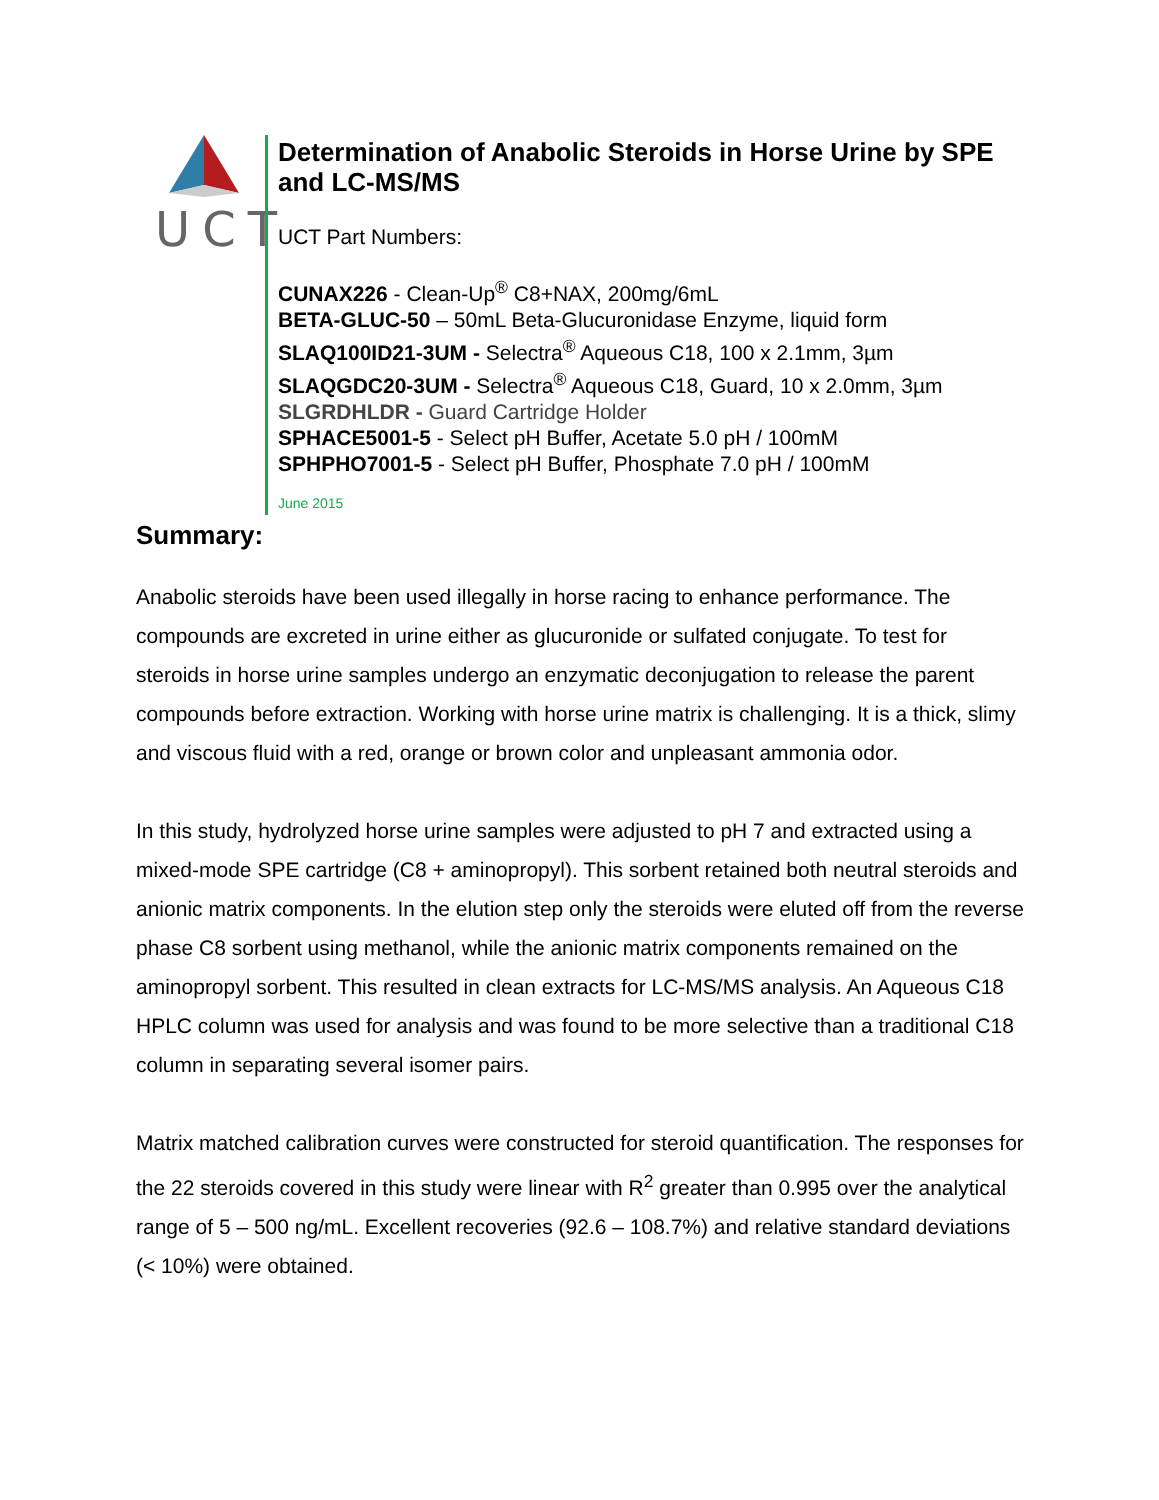UCT
Determination of Anabolic Steroids in Horse Urine by SPE and LC-MS/MS
UCT Part Numbers:
CUNAX226 - Clean-Up<sup>®</sup> C8+NAX, 200mg/6mL
BETA-GLUC-50 – 50mL Beta-Glucuronidase Enzyme, liquid form
SLAQ100ID21-3UM - Selectra<sup>®</sup> Aqueous C18, 100 x 2.1mm, 3µm
SLAQGDC20-3UM - Selectra<sup>®</sup> Aqueous C18, Guard, 10 x 2.0mm, 3µm
SLGRDHLDR - Guard Cartridge Holder
SPHACE5001-5 - Select pH Buffer, Acetate 5.0 pH / 100mM
SPHPHO7001-5 - Select pH Buffer, Phosphate 7.0 pH / 100mM
June 2015
Summary:
Anabolic steroids have been used illegally in horse racing to enhance performance. The compounds are excreted in urine either as glucuronide or sulfated conjugate. To test for steroids in horse urine samples undergo an enzymatic deconjugation to release the parent compounds before extraction. Working with horse urine matrix is challenging. It is a thick, slimy and viscous fluid with a red, orange or brown color and unpleasant ammonia odor.
In this study, hydrolyzed horse urine samples were adjusted to pH 7 and extracted using a mixed-mode SPE cartridge (C8 + aminopropyl). This sorbent retained both neutral steroids and anionic matrix components. In the elution step only the steroids were eluted off from the reverse phase C8 sorbent using methanol, while the anionic matrix components remained on the aminopropyl sorbent. This resulted in clean extracts for LC-MS/MS analysis. An Aqueous C18 HPLC column was used for analysis and was found to be more selective than a traditional C18 column in separating several isomer pairs.
Matrix matched calibration curves were constructed for steroid quantification. The responses for the 22 steroids covered in this study were linear with R<sup>2</sup> greater than 0.995 over the analytical range of 5 – 500 ng/mL. Excellent recoveries (92.6 – 108.7%) and relative standard deviations (< 10%) were obtained.